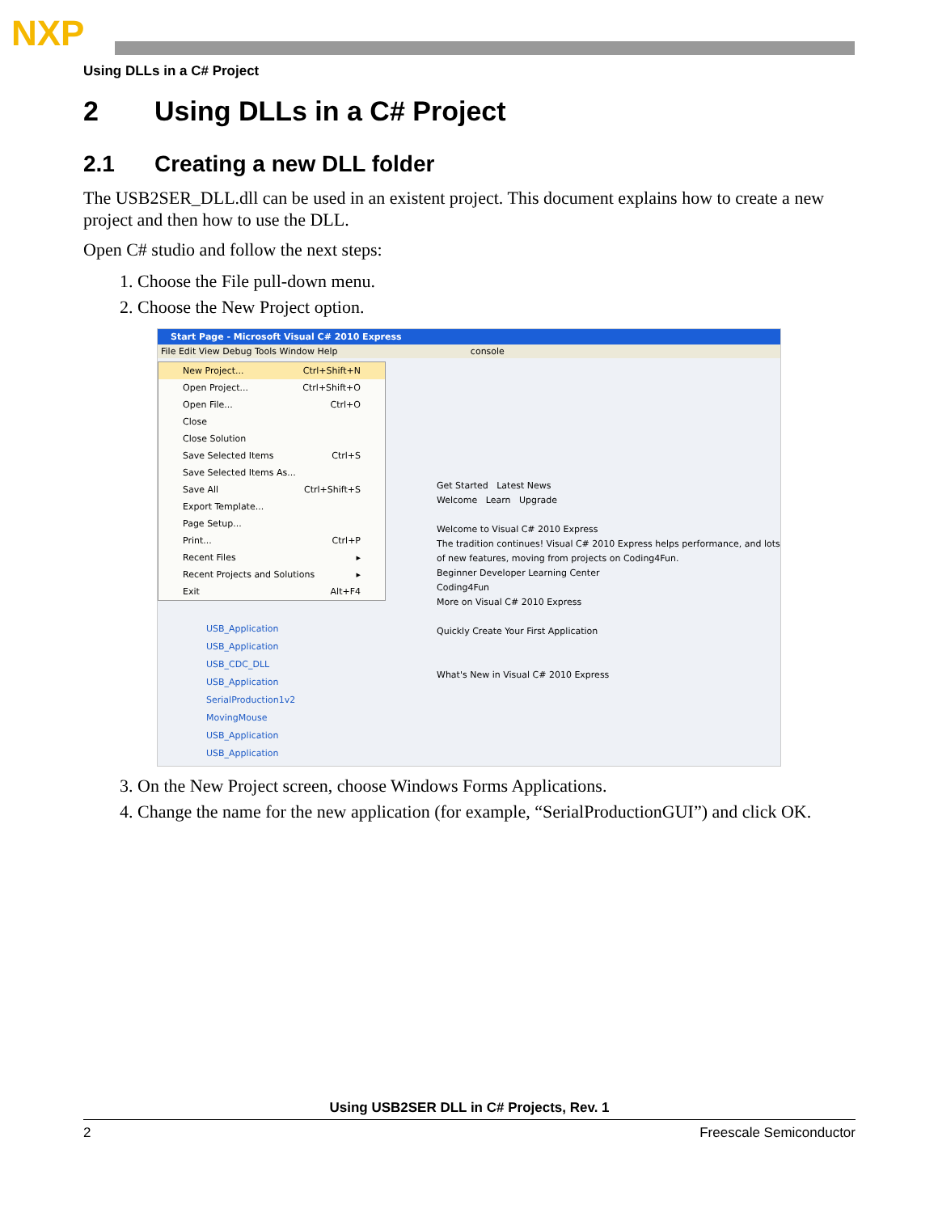NXP
Using DLLs in a C# Project
2 Using DLLs in a C# Project
2.1 Creating a new DLL folder
The USB2SER_DLL.dll can be used in an existent project. This document explains how to create a new project and then how to use the DLL.
Open C# studio and follow the next steps:
1. Choose the File pull-down menu.
2. Choose the New Project option.
Start Page - Microsoft Visual C# 2010 Express
File Edit View Debug Tools Window Help console
New Project... Ctrl+Shift+N
Open Project... Ctrl+Shift+O
Open File... Ctrl+O
Close
Close Solution
Save Selected Items Ctrl+S
Save Selected Items As...
Save All Ctrl+Shift+S
Export Template...
Page Setup...
Print... Ctrl+P
Recent Files ▸
Recent Projects and Solutions ▸
Exit Alt+F4
USB_Application
USB_Application
USB_CDC_DLL
USB_Application
SerialProduction1v2
MovingMouse
USB_Application
USB_Application
Get Started Latest News
Welcome Learn Upgrade
Welcome to Visual C# 2010 Express
The tradition continues! Visual C# 2010 Express helps performance, and lots of new features, moving from projects on Coding4Fun.
Beginner Developer Learning Center
Coding4Fun
More on Visual C# 2010 Express
Quickly Create Your First Application
What's New in Visual C# 2010 Express
3. On the New Project screen, choose Windows Forms Applications.
4. Change the name for the new application (for example, “SerialProductionGUI”) and click OK.
Using USB2SER DLL in C# Projects, Rev. 1
2 Freescale Semiconductor